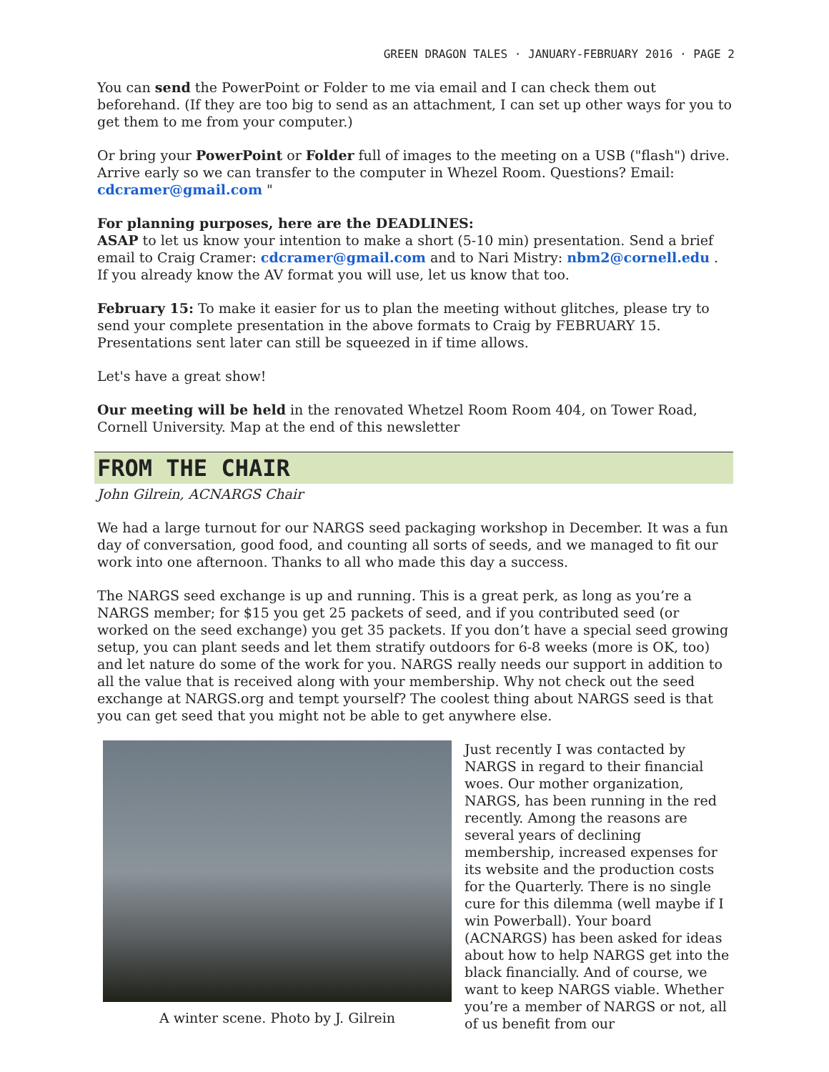GREEN DRAGON TALES · JANUARY-FEBRUARY 2016 · PAGE 2
You can send the PowerPoint or Folder to me via email and I can check them out beforehand. (If they are too big to send as an attachment, I can set up other ways for you to get them to me from your computer.)
Or bring your PowerPoint or Folder full of images to the meeting on a USB ("flash") drive. Arrive early so we can transfer to the computer in Whezel Room. Questions? Email: cdcramer@gmail.com "
For planning purposes, here are the DEADLINES:
ASAP to let us know your intention to make a short (5-10 min) presentation. Send a brief email to Craig Cramer: cdcramer@gmail.com and to Nari Mistry: nbm2@cornell.edu . If you already know the AV format you will use, let us know that too.
February 15: To make it easier for us to plan the meeting without glitches, please try to send your complete presentation in the above formats to Craig by FEBRUARY 15. Presentations sent later can still be squeezed in if time allows.
Let's have a great show!
Our meeting will be held in the renovated Whetzel Room Room 404, on Tower Road, Cornell University. Map at the end of this newsletter
FROM THE CHAIR
John Gilrein, ACNARGS Chair
We had a large turnout for our NARGS seed packaging workshop in December. It was a fun day of conversation, good food, and counting all sorts of seeds, and we managed to fit our work into one afternoon. Thanks to all who made this day a success.
The NARGS seed exchange is up and running. This is a great perk, as long as you’re a NARGS member; for $15 you get 25 packets of seed, and if you contributed seed (or worked on the seed exchange) you get 35 packets. If you don’t have a special seed growing setup, you can plant seeds and let them stratify outdoors for 6-8 weeks (more is OK, too) and let nature do some of the work for you. NARGS really needs our support in addition to all the value that is received along with your membership. Why not check out the seed exchange at NARGS.org and tempt yourself? The coolest thing about NARGS seed is that you can get seed that you might not be able to get anywhere else.
A winter scene. Photo by J. Gilrein
Just recently I was contacted by NARGS in regard to their financial woes. Our mother organization, NARGS, has been running in the red recently. Among the reasons are several years of declining membership, increased expenses for its website and the production costs for the Quarterly. There is no single cure for this dilemma (well maybe if I win Powerball). Your board (ACNARGS) has been asked for ideas about how to help NARGS get into the black financially. And of course, we want to keep NARGS viable. Whether you’re a member of NARGS or not, all of us benefit from our